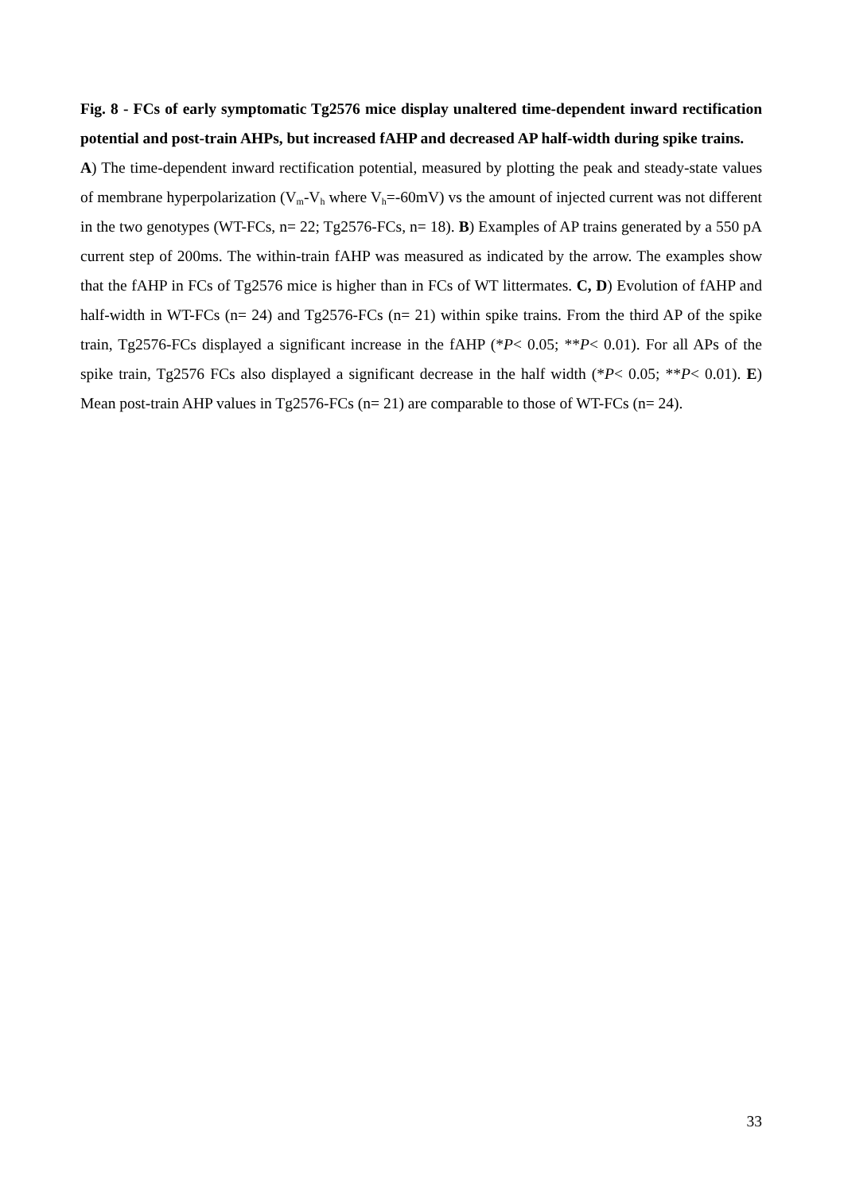Fig. 8 - FCs of early symptomatic Tg2576 mice display unaltered time-dependent inward rectification potential and post-train AHPs, but increased fAHP and decreased AP half-width during spike trains.
A) The time-dependent inward rectification potential, measured by plotting the peak and steady-state values of membrane hyperpolarization (V<sub>m</sub>-V<sub>h</sub> where V<sub>h</sub>=-60mV) vs the amount of injected current was not different in the two genotypes (WT-FCs, n= 22; Tg2576-FCs, n= 18). B) Examples of AP trains generated by a 550 pA current step of 200ms. The within-train fAHP was measured as indicated by the arrow. The examples show that the fAHP in FCs of Tg2576 mice is higher than in FCs of WT littermates. C, D) Evolution of fAHP and half-width in WT-FCs (n= 24) and Tg2576-FCs (n= 21) within spike trains. From the third AP of the spike train, Tg2576-FCs displayed a significant increase in the fAHP (*P< 0.05; **P< 0.01). For all APs of the spike train, Tg2576 FCs also displayed a significant decrease in the half width (*P< 0.05; **P< 0.01). E) Mean post-train AHP values in Tg2576-FCs (n= 21) are comparable to those of WT-FCs (n= 24).
33